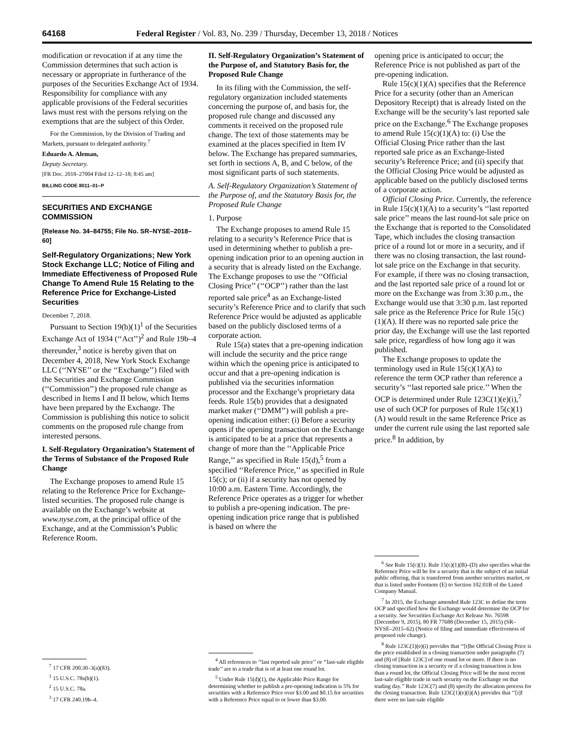64168 Federal Register / Vol. 83, No. 239 / Thursday, December 13, 2018 / Notices
modification or revocation if at any time the Commission determines that such action is necessary or appropriate in furtherance of the purposes of the Securities Exchange Act of 1934. Responsibility for compliance with any applicable provisions of the Federal securities laws must rest with the persons relying on the exemptions that are the subject of this Order.
For the Commission, by the Division of Trading and Markets, pursuant to delegated authority.<sup>7</sup>
Eduardo A. Aleman,
Deputy Secretary.
[FR Doc. 2018–27004 Filed 12–12–18; 8:45 am]
BILLING CODE 8011–01–P
SECURITIES AND EXCHANGE COMMISSION
[Release No. 34–84755; File No. SR–NYSE–2018–60]
Self-Regulatory Organizations; New York Stock Exchange LLC; Notice of Filing and Immediate Effectiveness of Proposed Rule Change To Amend Rule 15 Relating to the Reference Price for Exchange-Listed Securities
December 7, 2018.
Pursuant to Section 19(b)(1)<sup>1</sup> of the Securities Exchange Act of 1934 (‘‘Act’’)<sup>2</sup> and Rule 19b–4 thereunder,<sup>3</sup> notice is hereby given that on December 4, 2018, New York Stock Exchange LLC (‘‘NYSE’’ or the ‘‘Exchange’’) filed with the Securities and Exchange Commission (‘‘Commission’’) the proposed rule change as described in Items I and II below, which Items have been prepared by the Exchange. The Commission is publishing this notice to solicit comments on the proposed rule change from interested persons.
I. Self-Regulatory Organization’s Statement of the Terms of Substance of the Proposed Rule Change
The Exchange proposes to amend Rule 15 relating to the Reference Price for Exchange-listed securities. The proposed rule change is available on the Exchange’s website at www.nyse.com, at the principal office of the Exchange, and at the Commission’s Public Reference Room.
<sup>7</sup> 17 CFR 200.30–3(a)(83).
<sup>1</sup> 15 U.S.C. 78s(b)(1).
<sup>2</sup> 15 U.S.C. 78a.
<sup>3</sup> 17 CFR 240.19b–4.
II. Self-Regulatory Organization’s Statement of the Purpose of, and Statutory Basis for, the Proposed Rule Change
In its filing with the Commission, the self-regulatory organization included statements concerning the purpose of, and basis for, the proposed rule change and discussed any comments it received on the proposed rule change. The text of those statements may be examined at the places specified in Item IV below. The Exchange has prepared summaries, set forth in sections A, B, and C below, of the most significant parts of such statements.
A. Self-Regulatory Organization’s Statement of the Purpose of, and the Statutory Basis for, the Proposed Rule Change
1. Purpose
The Exchange proposes to amend Rule 15 relating to a security’s Reference Price that is used in determining whether to publish a pre-opening indication prior to an opening auction in a security that is already listed on the Exchange. The Exchange proposes to use the ‘‘Official Closing Price’’ (‘‘OCP’’) rather than the last reported sale price<sup>4</sup> as an Exchange-listed security’s Reference Price and to clarify that such Reference Price would be adjusted as applicable based on the publicly disclosed terms of a corporate action.
Rule 15(a) states that a pre-opening indication will include the security and the price range within which the opening price is anticipated to occur and that a pre-opening indication is published via the securities information processor and the Exchange’s proprietary data feeds. Rule 15(b) provides that a designated market maker (‘‘DMM’’) will publish a pre-opening indication either: (i) Before a security opens if the opening transaction on the Exchange is anticipated to be at a price that represents a change of more than the ‘‘Applicable Price Range,’’ as specified in Rule 15(d),<sup>5</sup> from a specified ‘‘Reference Price,’’ as specified in Rule 15(c); or (ii) if a security has not opened by 10:00 a.m. Eastern Time. Accordingly, the Reference Price operates as a trigger for whether to publish a pre-opening indication. The pre-opening indication price range that is published is based on where the
<sup>4</sup> All references to ‘‘last reported sale price’’ or ‘‘last-sale eligible trade’’ are to a trade that is of at least one round lot.
<sup>5</sup> Under Rule 15(d)(1), the Applicable Price Range for determining whether to publish a pre-opening indication is 5% for securities with a Reference Price over $3.00 and $0.15 for securities with a Reference Price equal to or lower than $3.00.
opening price is anticipated to occur; the Reference Price is not published as part of the pre-opening indication.
Rule 15(c)(1)(A) specifies that the Reference Price for a security (other than an American Depository Receipt) that is already listed on the Exchange will be the security’s last reported sale price on the Exchange.<sup>6</sup> The Exchange proposes to amend Rule 15(c)(1)(A) to: (i) Use the Official Closing Price rather than the last reported sale price as an Exchange-listed security’s Reference Price; and (ii) specify that the Official Closing Price would be adjusted as applicable based on the publicly disclosed terms of a corporate action.
Official Closing Price. Currently, the reference in Rule 15(c)(1)(A) to a security’s ‘‘last reported sale price’’ means the last round-lot sale price on the Exchange that is reported to the Consolidated Tape, which includes the closing transaction price of a round lot or more in a security, and if there was no closing transaction, the last round-lot sale price on the Exchange in that security. For example, if there was no closing transaction, and the last reported sale price of a round lot or more on the Exchange was from 3:30 p.m., the Exchange would use that 3:30 p.m. last reported sale price as the Reference Price for Rule 15(c)(1)(A). If there was no reported sale price the prior day, the Exchange will use the last reported sale price, regardless of how long ago it was published.
The Exchange proposes to update the terminology used in Rule 15(c)(1)(A) to reference the term OCP rather than reference a security’s ‘‘last reported sale price.’’ When the OCP is determined under Rule 123C(1)(e)(i),<sup>7</sup> use of such OCP for purposes of Rule 15(c)(1)(A) would result in the same Reference Price as under the current rule using the last reported sale price.<sup>8</sup> In addition, by
<sup>6</sup> See Rule 15(c)(1). Rule 15(c)(1)(B)–(D) also specifies what the Reference Price will be for a security that is the subject of an initial public offering, that is transferred from another securities market, or that is listed under Footnote (E) to Section 102.01B of the Listed Company Manual.
<sup>7</sup> In 2015, the Exchange amended Rule 123C to define the term OCP and specified how the Exchange would determine the OCP for a security. See Securities Exchange Act Release No. 76598 (December 9, 2015), 80 FR 77688 (December 15, 2015) (SR–NYSE–2015–62) (Notice of filing and immediate effectiveness of proposed rule change).
<sup>8</sup> Rule 123C(1)(e)(i) provides that ‘‘[t]he Official Closing Price is the price established in a closing transaction under paragraphs (7) and (8) of [Rule 123C] of one round lot or more. If there is no closing transaction in a security or if a closing transaction is less than a round lot, the Official Closing Price will be the most recent last-sale eligible trade in such security on the Exchange on that trading day.’’ Rule 123C(7) and (8) specify the allocation process for the closing transaction. Rule 123C(1)(e)(i)(A) provides that ‘‘[i]f there were no last-sale eligible